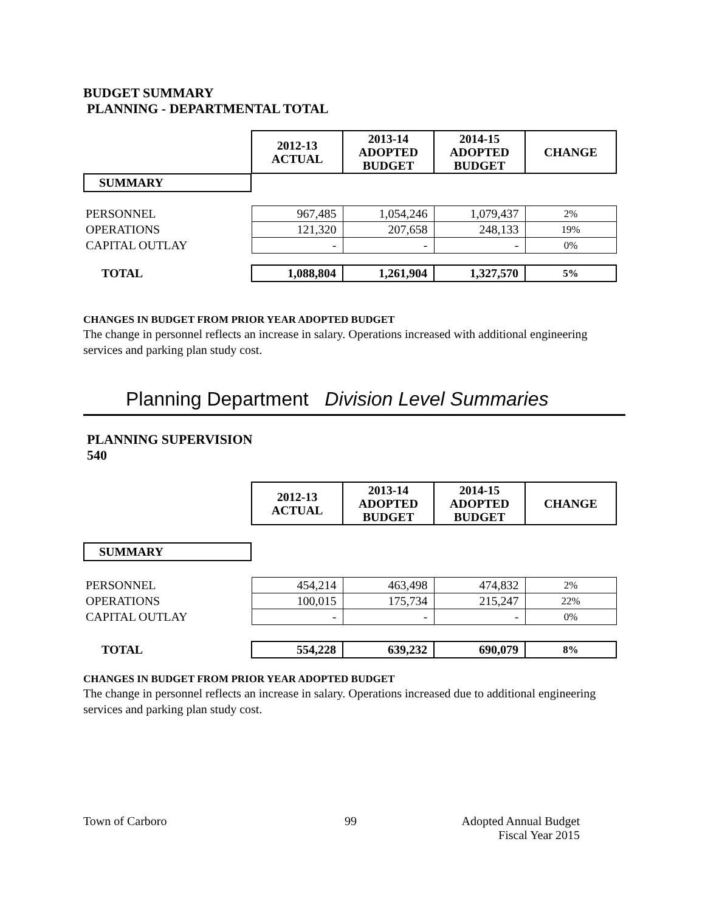BUDGET SUMMARY
PLANNING - DEPARTMENTAL TOTAL
| | 2012-13 ACTUAL | 2013-14 ADOPTED BUDGET | 2014-15 ADOPTED BUDGET | CHANGE |
| SUMMARY | | | | |
| PERSONNEL | 967,485 | 1,054,246 | 1,079,437 | 2% |
| OPERATIONS | 121,320 | 207,658 | 248,133 | 19% |
| CAPITAL OUTLAY | - | - | - | 0% |
| TOTAL | 1,088,804 | 1,261,904 | 1,327,570 | 5% |
CHANGES IN BUDGET FROM PRIOR YEAR ADOPTED BUDGET
The change in personnel reflects an increase in salary. Operations increased with additional engineering services and parking plan study cost.
Planning Department Division Level Summaries
PLANNING SUPERVISION
540
| | 2012-13 ACTUAL | 2013-14 ADOPTED BUDGET | 2014-15 ADOPTED BUDGET | CHANGE |
| SUMMARY | | | | |
| PERSONNEL | 454,214 | 463,498 | 474,832 | 2% |
| OPERATIONS | 100,015 | 175,734 | 215,247 | 22% |
| CAPITAL OUTLAY | - | - | - | 0% |
| TOTAL | 554,228 | 639,232 | 690,079 | 8% |
CHANGES IN BUDGET FROM PRIOR YEAR ADOPTED BUDGET
The change in personnel reflects an increase in salary. Operations increased due to additional engineering services and parking plan study cost.
Town of Carboro 99 Adopted Annual Budget
Fiscal Year 2015